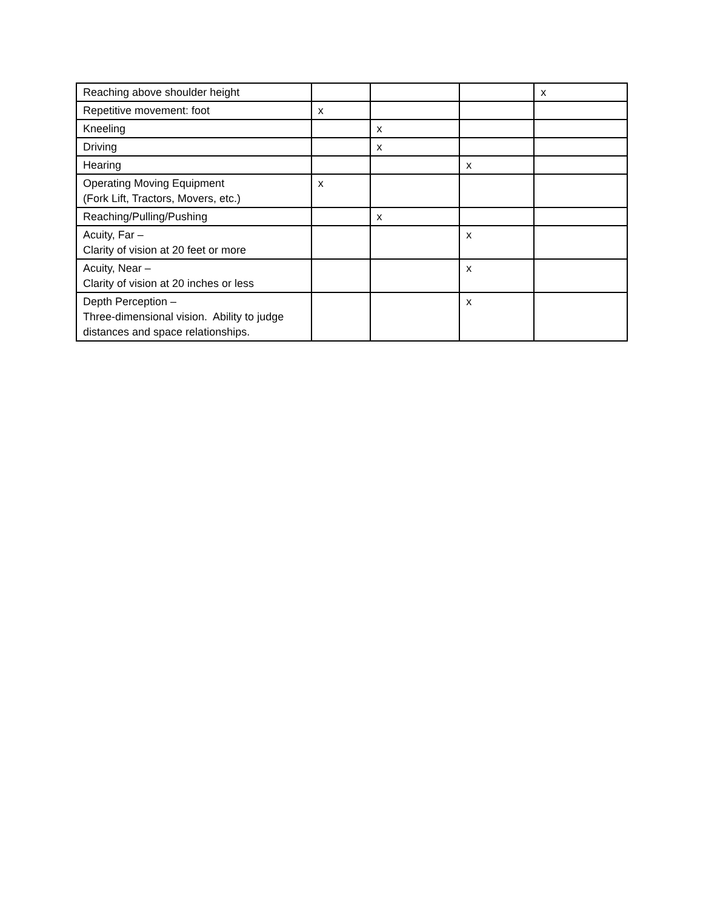| Reaching above shoulder height | | | | x |
| Repetitive movement: foot | x | | | |
| Kneeling | | x | | |
| Driving | | x | | |
| Hearing | | | x | |
| Operating Moving Equipment (Fork Lift, Tractors, Movers, etc.) | x | | | |
| Reaching/Pulling/Pushing | | x | | |
| Acuity, Far – Clarity of vision at 20 feet or more | | | x | |
| Acuity, Near – Clarity of vision at 20 inches or less | | | x | |
| Depth Perception – Three-dimensional vision. Ability to judge distances and space relationships. | | | x | |